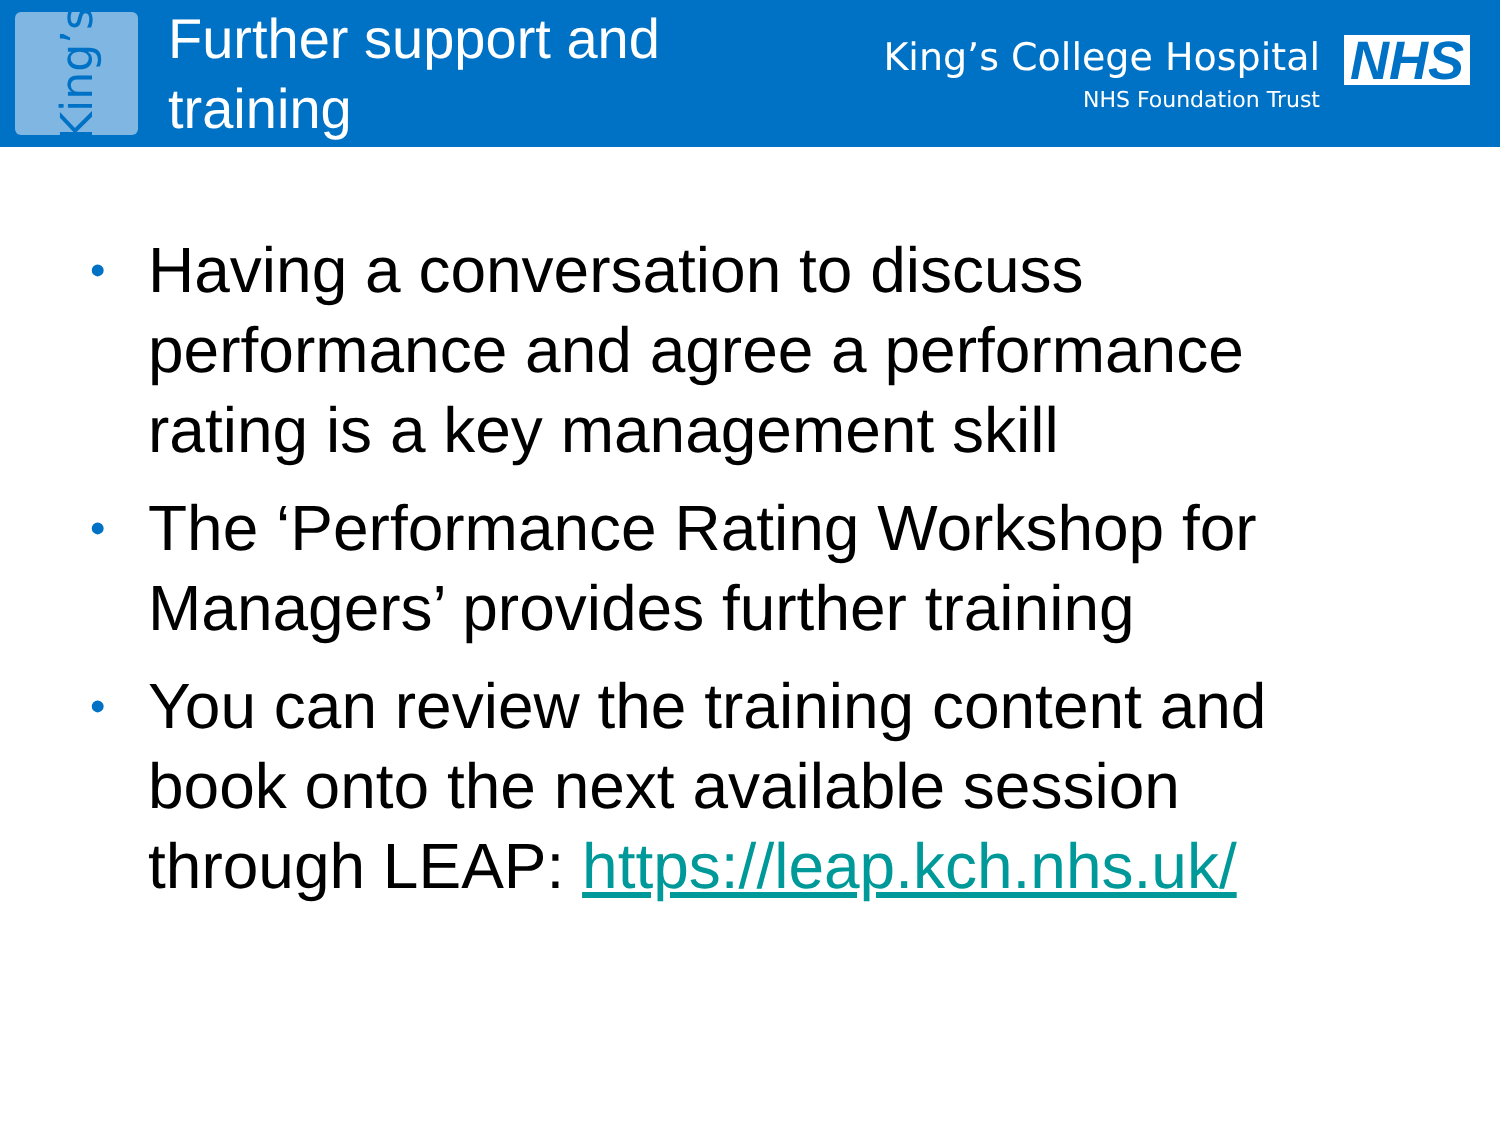King’s
Further support and training
King’s College Hospital
NHS Foundation Trust
NHS
• Having a conversation to discuss performance and agree a performance rating is a key management skill
• The ‘Performance Rating Workshop for Managers’ provides further training
• You can review the training content and book onto the next available session through LEAP: https://leap.kch.nhs.uk/